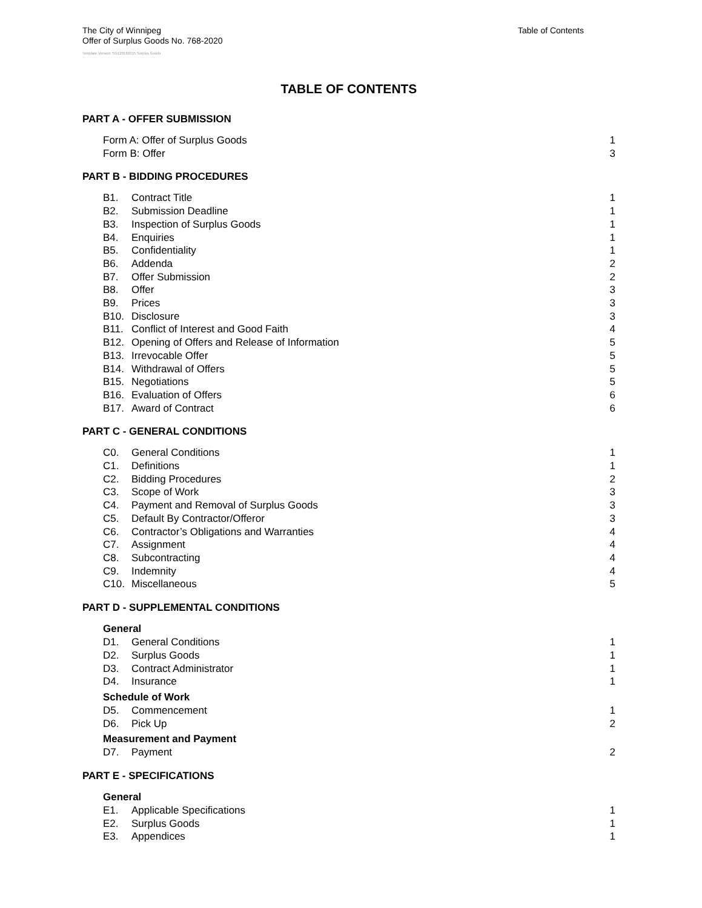The City of Winnipeg
Offer of Surplus Goods No. 768-2020
Table of Contents
Template Version: SG120181015 Surplus Goods
TABLE OF CONTENTS
PART A - OFFER SUBMISSION
Form A: Offer of Surplus Goods 1
Form B: Offer 3
PART B - BIDDING PROCEDURES
B1. Contract Title 1
B2. Submission Deadline 1
B3. Inspection of Surplus Goods 1
B4. Enquiries 1
B5. Confidentiality 1
B6. Addenda 2
B7. Offer Submission 2
B8. Offer 3
B9. Prices 3
B10. Disclosure 3
B11. Conflict of Interest and Good Faith 4
B12. Opening of Offers and Release of Information 5
B13. Irrevocable Offer 5
B14. Withdrawal of Offers 5
B15. Negotiations 5
B16. Evaluation of Offers 6
B17. Award of Contract 6
PART C - GENERAL CONDITIONS
C0. General Conditions 1
C1. Definitions 1
C2. Bidding Procedures 2
C3. Scope of Work 3
C4. Payment and Removal of Surplus Goods 3
C5. Default By Contractor/Offeror 3
C6. Contractor’s Obligations and Warranties 4
C7. Assignment 4
C8. Subcontracting 4
C9. Indemnity 4
C10. Miscellaneous 5
PART D - SUPPLEMENTAL CONDITIONS
General
D1. General Conditions 1
D2. Surplus Goods 1
D3. Contract Administrator 1
D4. Insurance 1
Schedule of Work
D5. Commencement 1
D6. Pick Up 2
Measurement and Payment
D7. Payment 2
PART E - SPECIFICATIONS
General
E1. Applicable Specifications 1
E2. Surplus Goods 1
E3. Appendices 1